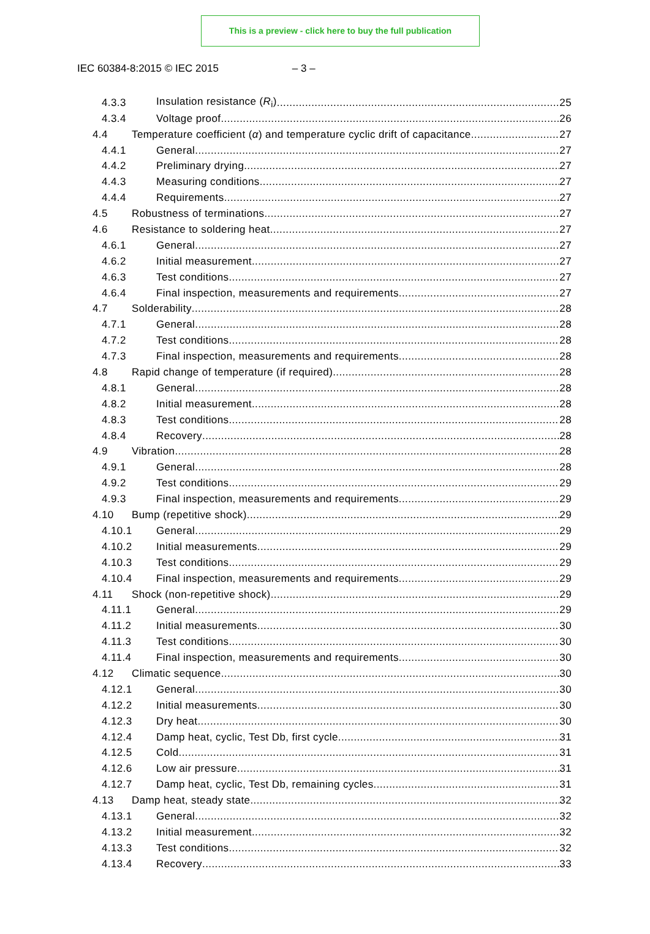This is a preview - click here to buy the full publication
IEC 60384-8:2015 © IEC 2015 – 3 –
4.3.3 Insulation resistance (R<sub>i</sub>) 25
4.3.4 Voltage proof 26
4.4 Temperature coefficient (α) and temperature cyclic drift of capacitance 27
4.4.1 General 27
4.4.2 Preliminary drying 27
4.4.3 Measuring conditions 27
4.4.4 Requirements 27
4.5 Robustness of terminations 27
4.6 Resistance to soldering heat 27
4.6.1 General 27
4.6.2 Initial measurement 27
4.6.3 Test conditions 27
4.6.4 Final inspection, measurements and requirements 27
4.7 Solderability 28
4.7.1 General 28
4.7.2 Test conditions 28
4.7.3 Final inspection, measurements and requirements 28
4.8 Rapid change of temperature (if required) 28
4.8.1 General 28
4.8.2 Initial measurement 28
4.8.3 Test conditions 28
4.8.4 Recovery 28
4.9 Vibration 28
4.9.1 General 28
4.9.2 Test conditions 29
4.9.3 Final inspection, measurements and requirements 29
4.10 Bump (repetitive shock) 29
4.10.1 General 29
4.10.2 Initial measurements 29
4.10.3 Test conditions 29
4.10.4 Final inspection, measurements and requirements 29
4.11 Shock (non-repetitive shock) 29
4.11.1 General 29
4.11.2 Initial measurements 30
4.11.3 Test conditions 30
4.11.4 Final inspection, measurements and requirements 30
4.12 Climatic sequence 30
4.12.1 General 30
4.12.2 Initial measurements 30
4.12.3 Dry heat 30
4.12.4 Damp heat, cyclic, Test Db, first cycle 31
4.12.5 Cold 31
4.12.6 Low air pressure 31
4.12.7 Damp heat, cyclic, Test Db, remaining cycles 31
4.13 Damp heat, steady state 32
4.13.1 General 32
4.13.2 Initial measurement 32
4.13.3 Test conditions 32
4.13.4 Recovery 33